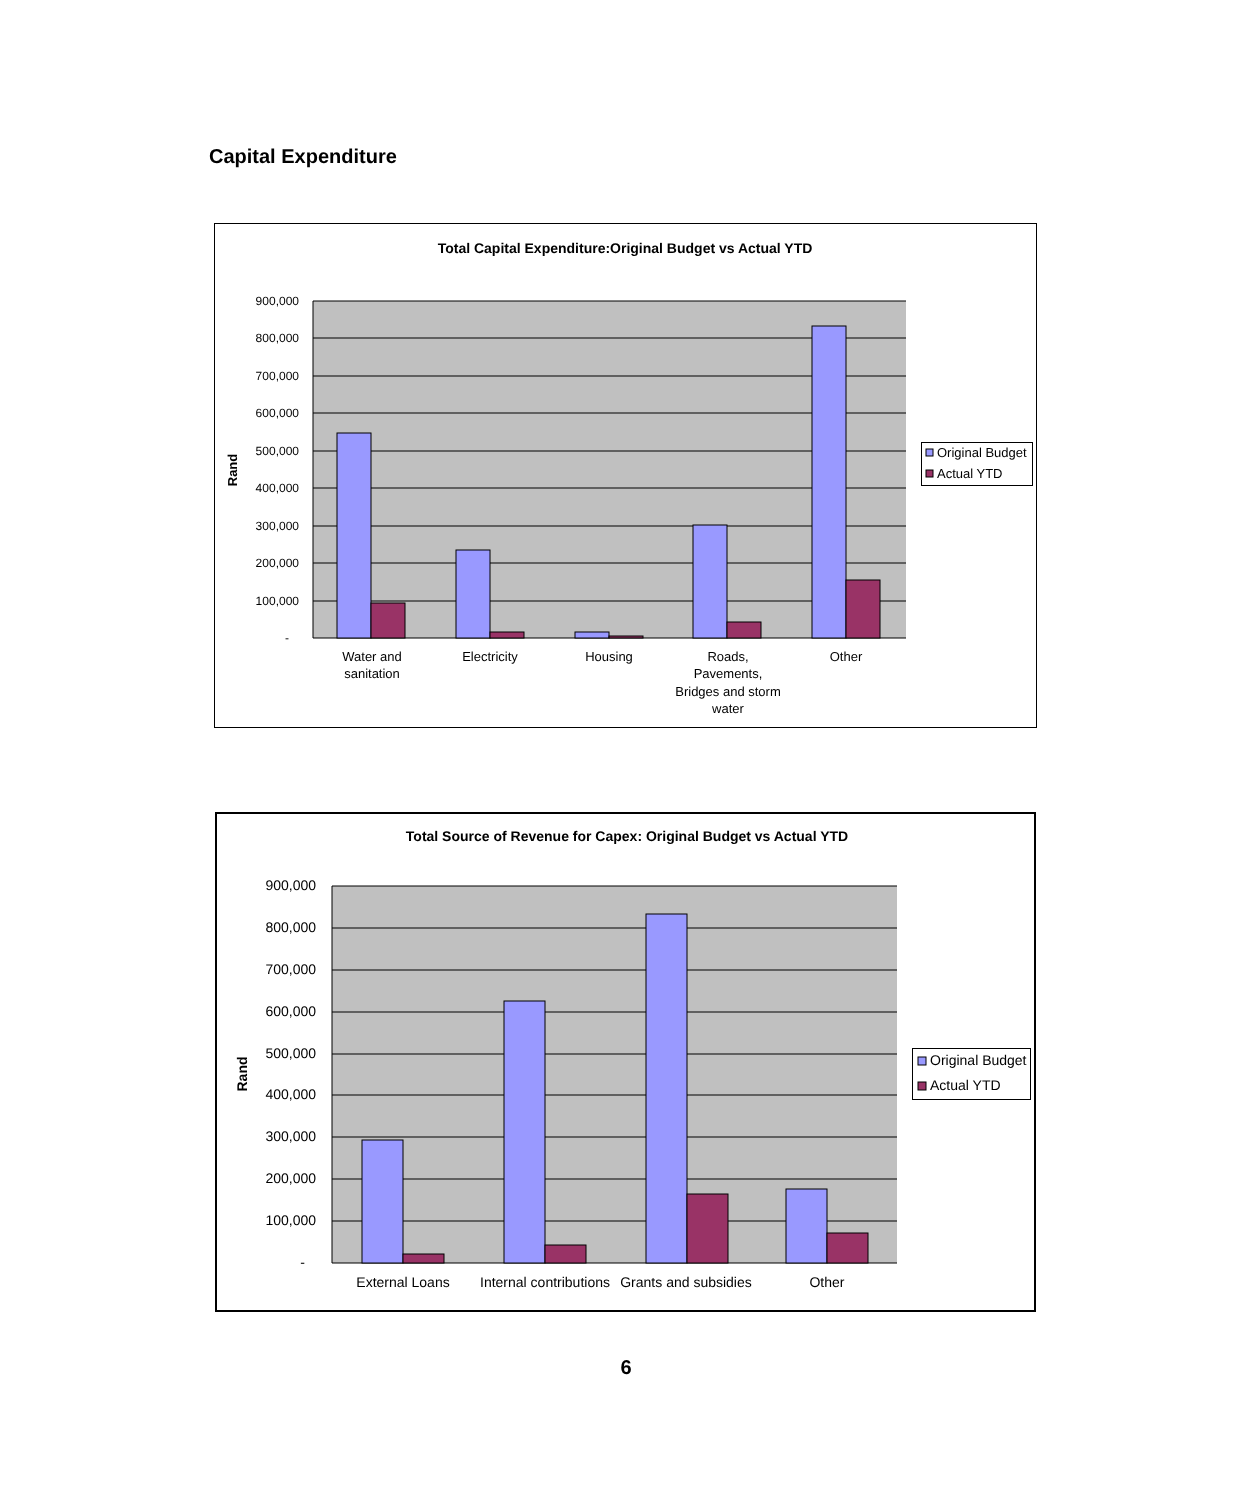Capital Expenditure
Total Capital Expenditure:Original Budget vs Actual YTD
900,000
800,000
700,000
600,000
500,000
400,000
300,000
200,000
100,000
-
Rand
Water and
sanitation
Electricity
Housing
Roads,
Pavements,
Bridges and storm
water
Other
Original Budget
Actual YTD
Total Source of Revenue for Capex: Original Budget vs Actual YTD
900,000
800,000
700,000
600,000
500,000
400,000
300,000
200,000
100,000
-
Rand
External Loans
Internal contributions
Grants and subsidies
Other
Original Budget
Actual YTD
6